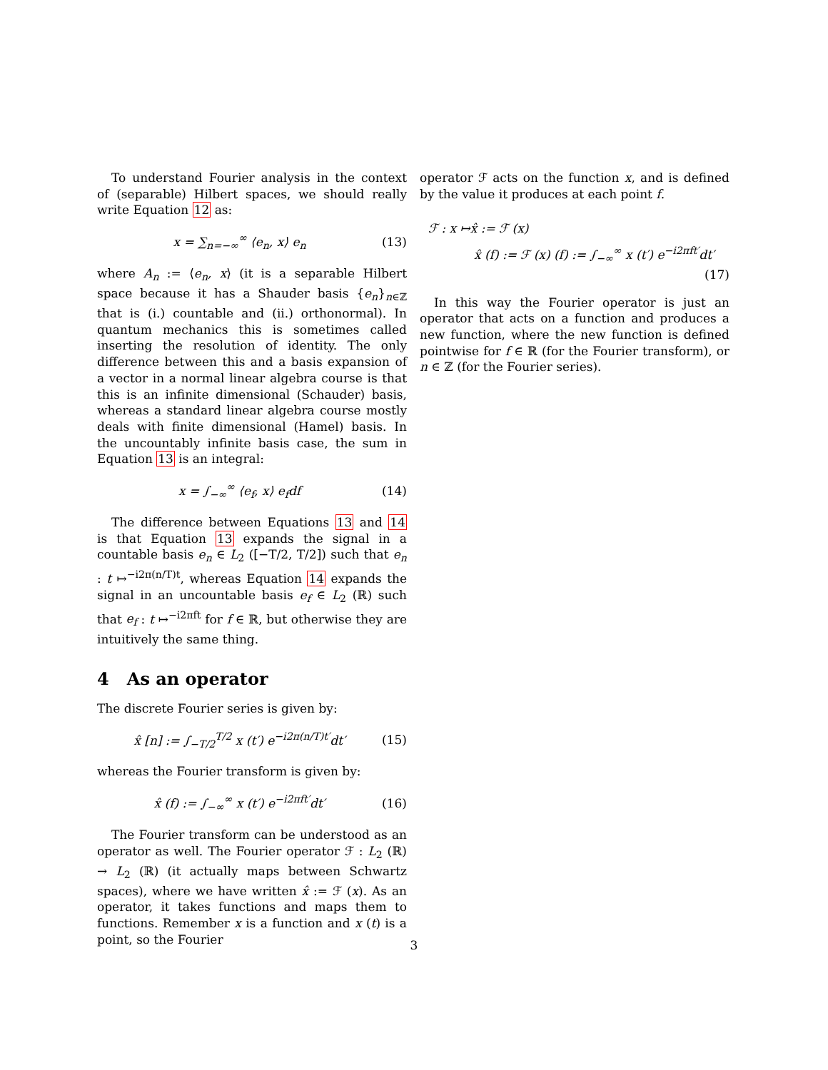To understand Fourier analysis in the context of (separable) Hilbert spaces, we should really write Equation 12 as:
x = ∑<sub>n=−∞</sub><sup>∞</sup> ⟨e<sub>n</sub>, x⟩ e<sub>n</sub> (13)
where A<sub>n</sub> := ⟨e<sub>n</sub>, x⟩ (it is a separable Hilbert space because it has a Shauder basis {e<sub>n</sub>}<sub>n∈ℤ</sub> that is (i.) countable and (ii.) orthonormal). In quantum mechanics this is sometimes called inserting the resolution of identity. The only difference between this and a basis expansion of a vector in a normal linear algebra course is that this is an infinite dimensional (Schauder) basis, whereas a standard linear algebra course mostly deals with finite dimensional (Hamel) basis. In the uncountably infinite basis case, the sum in Equation 13 is an integral:
x = ∫<sub>−∞</sub><sup>∞</sup> ⟨e<sub>f</sub>, x⟩ e<sub>f</sub>df (14)
The difference between Equations 13 and 14 is that Equation 13 expands the signal in a countable basis e<sub>n</sub> ∈ L<sub>2</sub> ([−T/2, T/2]) such that e<sub>n</sub> : t ↦<sup>−i2π(n/T)t</sup>, whereas Equation 14 expands the signal in an uncountable basis e<sub>f</sub> ∈ L<sub>2</sub> (ℝ) such that e<sub>f</sub> : t ↦<sup>−i2πft</sup> for f ∈ ℝ, but otherwise they are intuitively the same thing.
4 As an operator
The discrete Fourier series is given by:
x̂ [n] := ∫<sub>−T/2</sub><sup>T/2</sup> x (t′) e<sup>−i2π(n/T)t′</sup>dt′ (15)
whereas the Fourier transform is given by:
x̂ (f) := ∫<sub>−∞</sub><sup>∞</sup> x (t′) e<sup>−i2πft′</sup>dt′ (16)
The Fourier transform can be understood as an operator as well. The Fourier operator ℱ : L<sub>2</sub> (ℝ) → L<sub>2</sub> (ℝ) (it actually maps between Schwartz spaces), where we have written x̂ := ℱ (x). As an operator, it takes functions and maps them to functions. Remember x is a function and x (t) is a point, so the Fourier
operator ℱ acts on the function x, and is defined by the value it produces at each point f.
ℱ : x ↦x̂ := ℱ (x)
x̂ (f) := ℱ (x) (f) := ∫<sub>−∞</sub><sup>∞</sup> x (t′) e<sup>−i2πft′</sup>dt′
(17)
In this way the Fourier operator is just an operator that acts on a function and produces a new function, where the new function is defined pointwise for f ∈ ℝ (for the Fourier transform), or n ∈ ℤ (for the Fourier series).
3